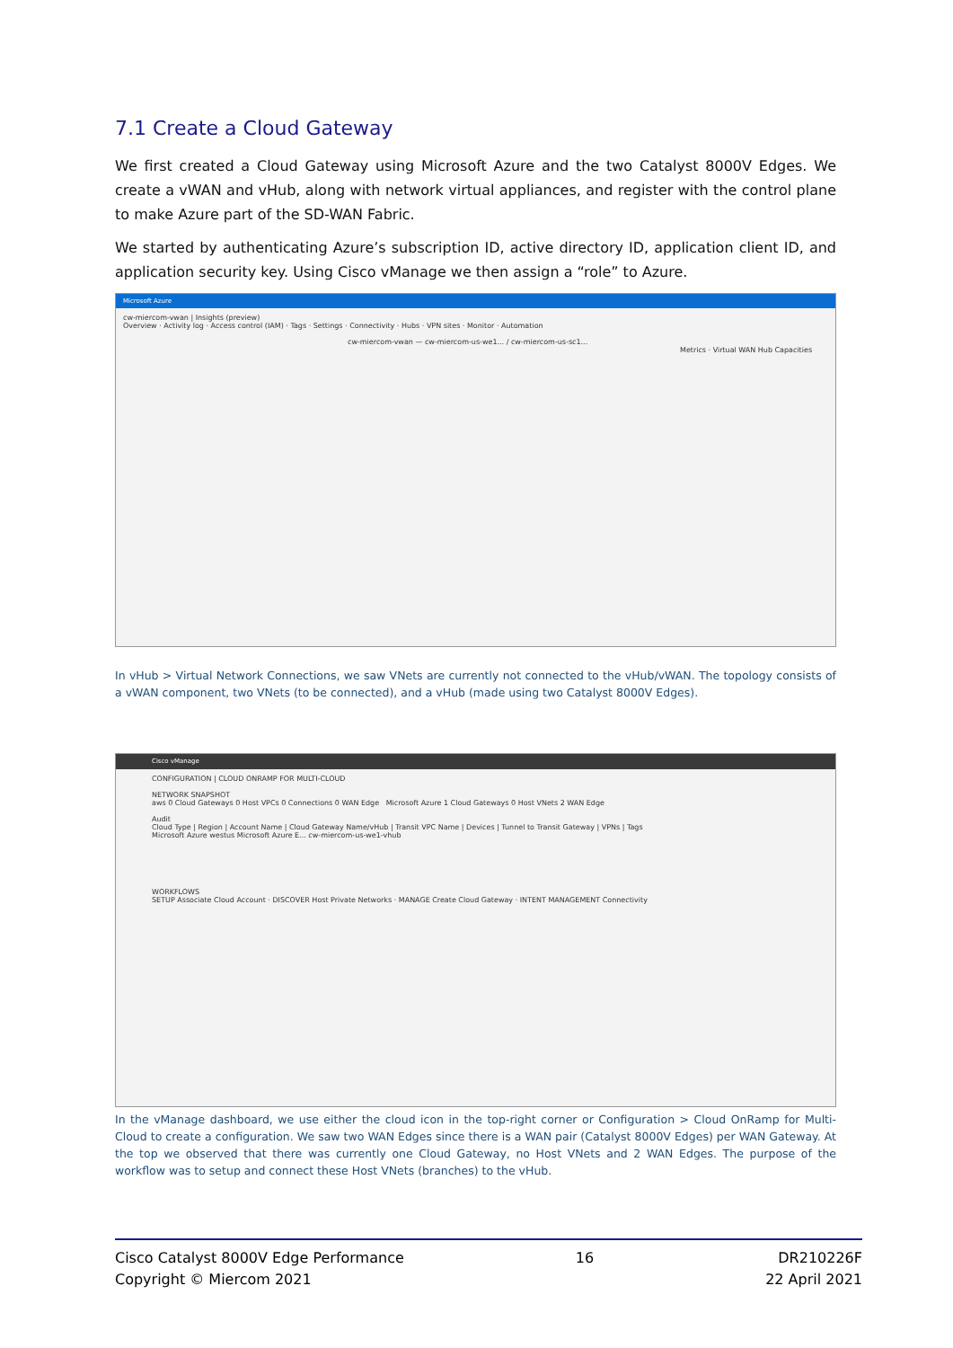7.1 Create a Cloud Gateway
We first created a Cloud Gateway using Microsoft Azure and the two Catalyst 8000V Edges. We create a vWAN and vHub, along with network virtual appliances, and register with the control plane to make Azure part of the SD-WAN Fabric.
We started by authenticating Azure’s subscription ID, active directory ID, application client ID, and application security key. Using Cisco vManage we then assign a “role” to Azure.
Microsoft Azure
cw-miercom-vwan | Insights (preview)
Overview · Activity log · Access control (IAM) · Tags · Settings · Connectivity · Hubs · VPN sites · Monitor · Automation
cw-miercom-vwan — cw-miercom-us-we1... / cw-miercom-us-sc1...
Metrics · Virtual WAN Hub Capacities
In vHub > Virtual Network Connections, we saw VNets are currently not connected to the vHub/vWAN. The topology consists of a vWAN component, two VNets (to be connected), and a vHub (made using two Catalyst 8000V Edges).
Cisco vManage
CONFIGURATION | CLOUD ONRAMP FOR MULTI-CLOUD
NETWORK SNAPSHOT
aws 0 Cloud Gateways 0 Host VPCs 0 Connections 0 WAN Edge Microsoft Azure 1 Cloud Gateways 0 Host VNets 2 WAN Edge
Audit
Cloud Type | Region | Account Name | Cloud Gateway Name/vHub | Transit VPC Name | Devices | Tunnel to Transit Gateway | VPNs | Tags
Microsoft Azure westus Microsoft Azure E... cw-miercom-us-we1-vhub
WORKFLOWS
SETUP Associate Cloud Account · DISCOVER Host Private Networks · MANAGE Create Cloud Gateway · INTENT MANAGEMENT Connectivity
In the vManage dashboard, we use either the cloud icon in the top-right corner or Configuration > Cloud OnRamp for Multi-Cloud to create a configuration. We saw two WAN Edges since there is a WAN pair (Catalyst 8000V Edges) per WAN Gateway. At the top we observed that there was currently one Cloud Gateway, no Host VNets and 2 WAN Edges. The purpose of the workflow was to setup and connect these Host VNets (branches) to the vHub.
Cisco Catalyst 8000V Edge Performance
Copyright © Miercom 2021
16 DR210226F
22 April 2021